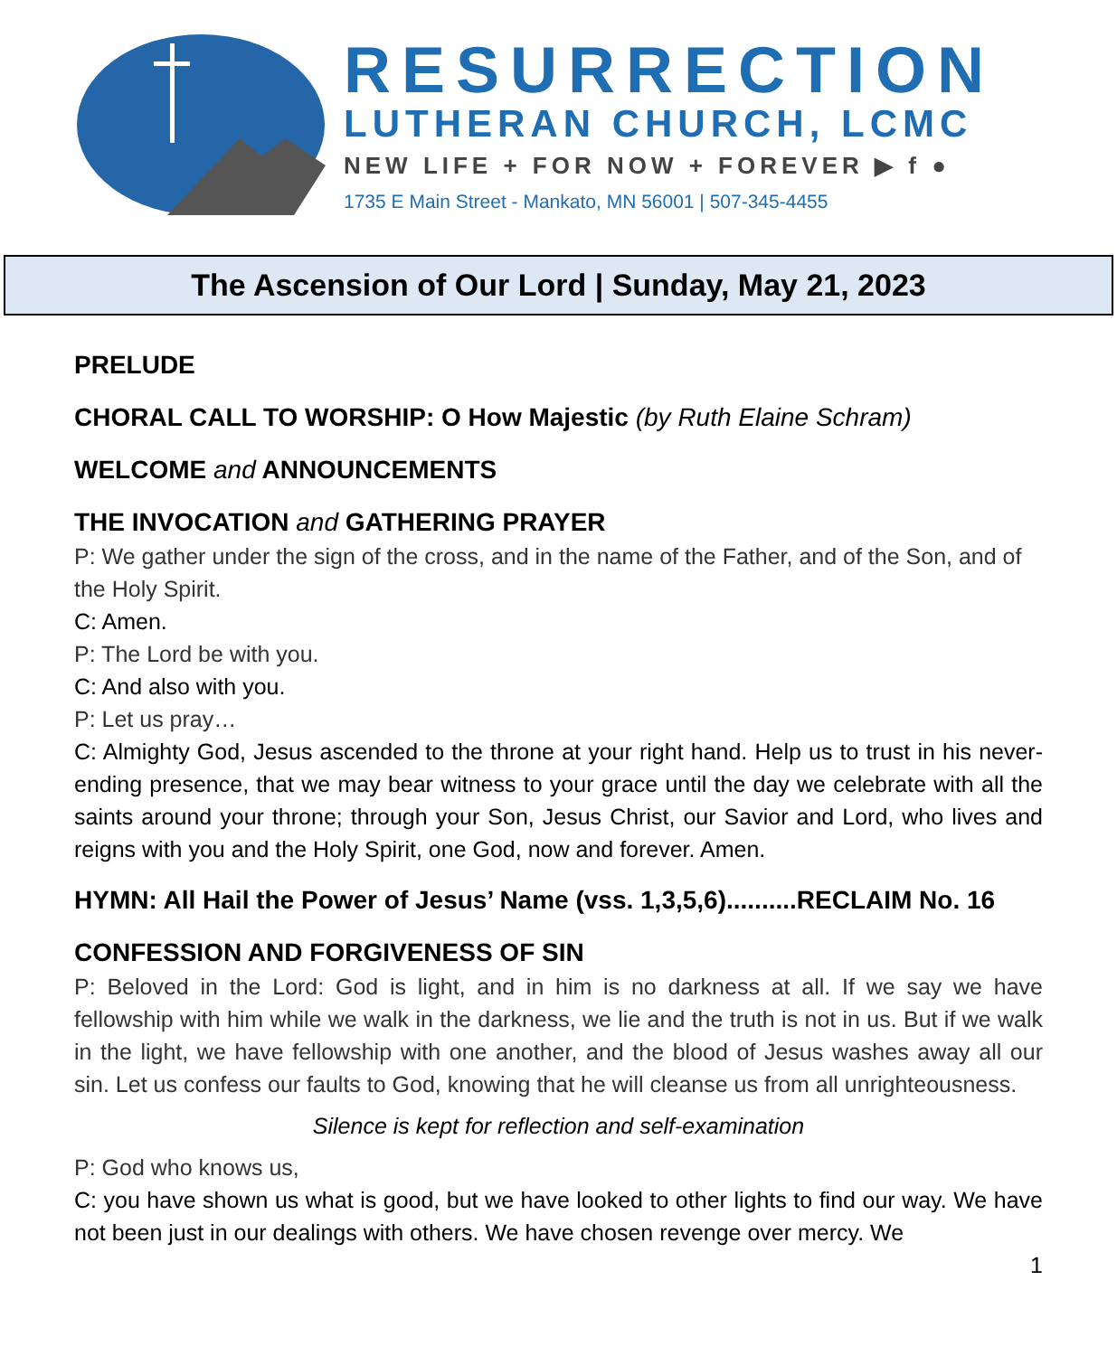RESURRECTION
LUTHERAN CHURCH, LCMC
NEW LIFE + FOR NOW + FOREVER ▶ f ●
1735 E Main Street - Mankato, MN 56001 | 507-345-4455
The Ascension of Our Lord | Sunday, May 21, 2023
PRELUDE
CHORAL CALL TO WORSHIP: O How Majestic (by Ruth Elaine Schram)
WELCOME and ANNOUNCEMENTS
THE INVOCATION and GATHERING PRAYER
P: We gather under the sign of the cross, and in the name of the Father, and of the Son, and of the Holy Spirit.
C: Amen.
P: The Lord be with you.
C: And also with you.
P: Let us pray…
C: Almighty God, Jesus ascended to the throne at your right hand. Help us to trust in his never-ending presence, that we may bear witness to your grace until the day we celebrate with all the saints around your throne; through your Son, Jesus Christ, our Savior and Lord, who lives and reigns with you and the Holy Spirit, one God, now and forever. Amen.
HYMN: All Hail the Power of Jesus’ Name (vss. 1,3,5,6)..........RECLAIM No. 16
CONFESSION AND FORGIVENESS OF SIN
P: Beloved in the Lord: God is light, and in him is no darkness at all. If we say we have fellowship with him while we walk in the darkness, we lie and the truth is not in us. But if we walk in the light, we have fellowship with one another, and the blood of Jesus washes away all our sin. Let us confess our faults to God, knowing that he will cleanse us from all unrighteousness.
Silence is kept for reflection and self-examination
P: God who knows us,
C: you have shown us what is good, but we have looked to other lights to find our way. We have not been just in our dealings with others. We have chosen revenge over mercy. We
1